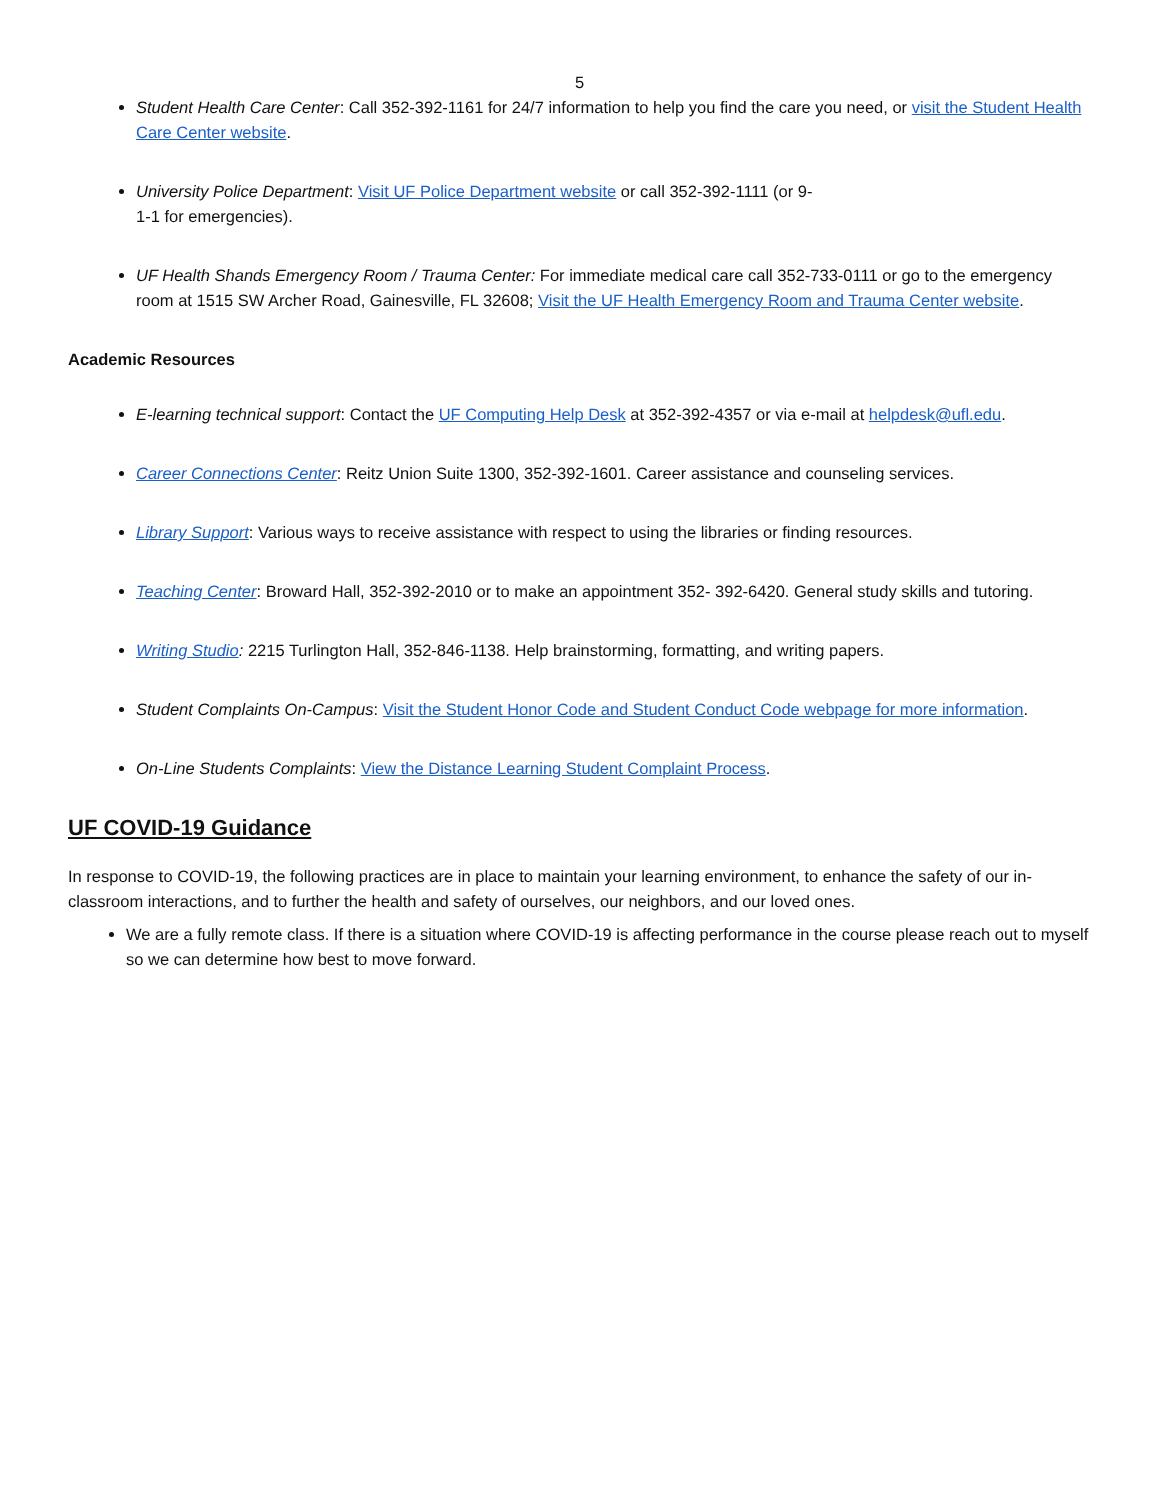5
Student Health Care Center: Call 352-392-1161 for 24/7 information to help you find the care you need, or visit the Student Health Care Center website.
University Police Department: Visit UF Police Department website or call 352-392-1111 (or 9-
1-1 for emergencies).
UF Health Shands Emergency Room / Trauma Center: For immediate medical care call 352-733-0111 or go to the emergency room at 1515 SW Archer Road, Gainesville, FL 32608; Visit the UF Health Emergency Room and Trauma Center website.
Academic Resources
E-learning technical support: Contact the UF Computing Help Desk at 352-392-4357 or via e-mail at helpdesk@ufl.edu.
Career Connections Center: Reitz Union Suite 1300, 352-392-1601. Career assistance and counseling services.
Library Support: Various ways to receive assistance with respect to using the libraries or finding resources.
Teaching Center: Broward Hall, 352-392-2010 or to make an appointment 352- 392-6420. General study skills and tutoring.
Writing Studio: 2215 Turlington Hall, 352-846-1138. Help brainstorming, formatting, and writing papers.
Student Complaints On-Campus: Visit the Student Honor Code and Student Conduct Code webpage for more information.
On-Line Students Complaints: View the Distance Learning Student Complaint Process.
UF COVID-19 Guidance
In response to COVID-19, the following practices are in place to maintain your learning environment, to enhance the safety of our in-classroom interactions, and to further the health and safety of ourselves, our neighbors, and our loved ones.
We are a fully remote class. If there is a situation where COVID-19 is affecting performance in the course please reach out to myself so we can determine how best to move forward.